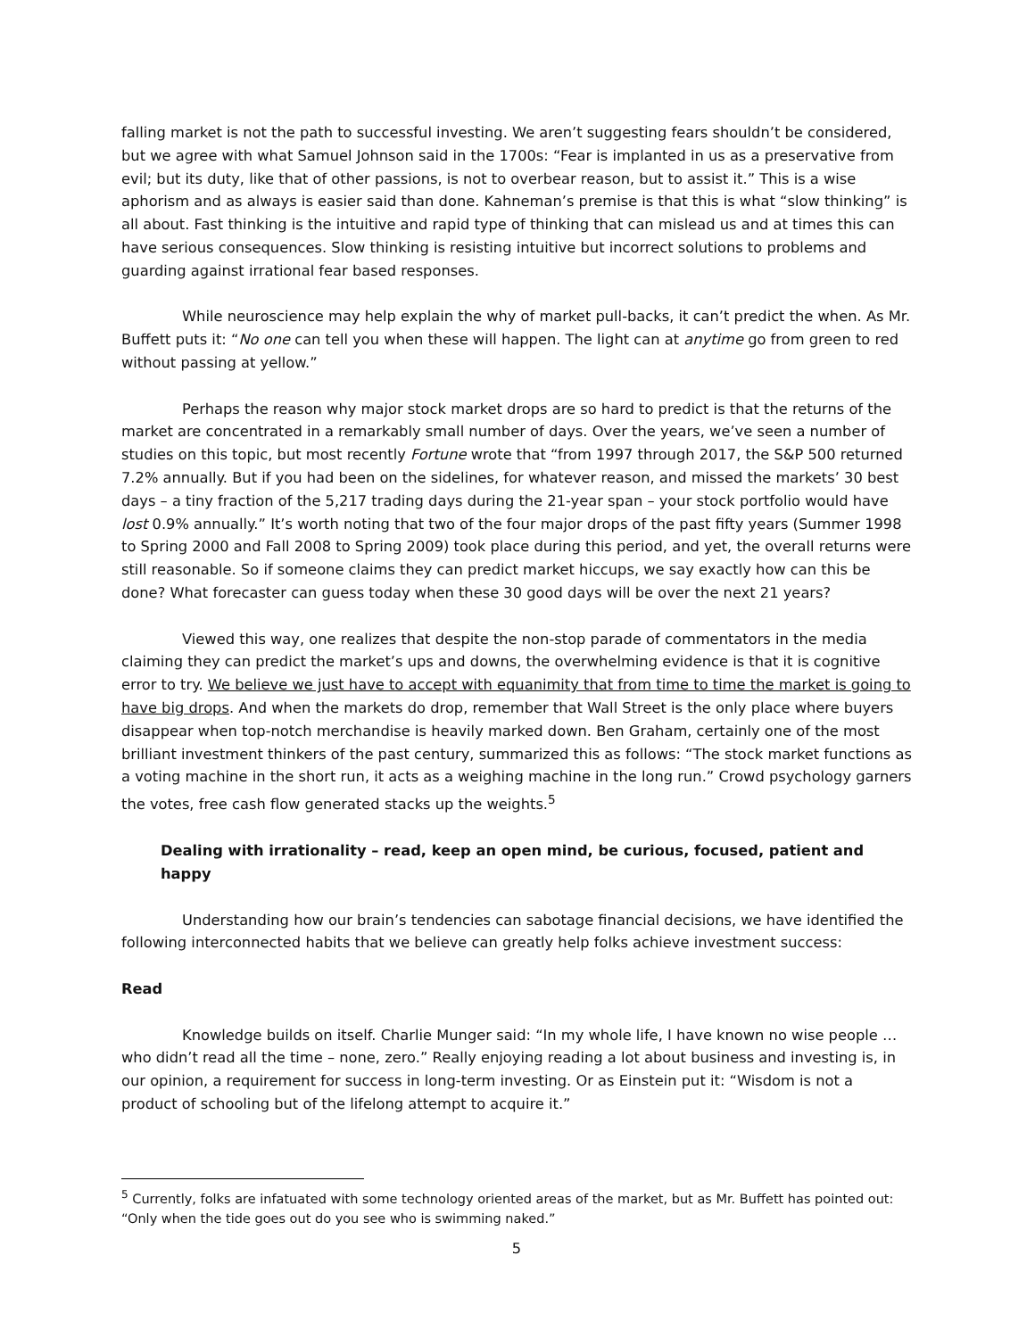falling market is not the path to successful investing. We aren’t suggesting fears shouldn’t be considered, but we agree with what Samuel Johnson said in the 1700s: “Fear is implanted in us as a preservative from evil; but its duty, like that of other passions, is not to overbear reason, but to assist it.” This is a wise aphorism and as always is easier said than done. Kahneman’s premise is that this is what “slow thinking” is all about. Fast thinking is the intuitive and rapid type of thinking that can mislead us and at times this can have serious consequences. Slow thinking is resisting intuitive but incorrect solutions to problems and guarding against irrational fear based responses.
While neuroscience may help explain the why of market pull-backs, it can’t predict the when. As Mr. Buffett puts it: “No one can tell you when these will happen. The light can at anytime go from green to red without passing at yellow.”
Perhaps the reason why major stock market drops are so hard to predict is that the returns of the market are concentrated in a remarkably small number of days. Over the years, we’ve seen a number of studies on this topic, but most recently Fortune wrote that “from 1997 through 2017, the S&P 500 returned 7.2% annually. But if you had been on the sidelines, for whatever reason, and missed the markets’ 30 best days – a tiny fraction of the 5,217 trading days during the 21-year span – your stock portfolio would have lost 0.9% annually.” It’s worth noting that two of the four major drops of the past fifty years (Summer 1998 to Spring 2000 and Fall 2008 to Spring 2009) took place during this period, and yet, the overall returns were still reasonable. So if someone claims they can predict market hiccups, we say exactly how can this be done? What forecaster can guess today when these 30 good days will be over the next 21 years?
Viewed this way, one realizes that despite the non-stop parade of commentators in the media claiming they can predict the market’s ups and downs, the overwhelming evidence is that it is cognitive error to try. We believe we just have to accept with equanimity that from time to time the market is going to have big drops. And when the markets do drop, remember that Wall Street is the only place where buyers disappear when top-notch merchandise is heavily marked down. Ben Graham, certainly one of the most brilliant investment thinkers of the past century, summarized this as follows: “The stock market functions as a voting machine in the short run, it acts as a weighing machine in the long run.” Crowd psychology garners the votes, free cash flow generated stacks up the weights.<sup>5</sup>
Dealing with irrationality – read, keep an open mind, be curious, focused, patient and happy
Understanding how our brain’s tendencies can sabotage financial decisions, we have identified the following interconnected habits that we believe can greatly help folks achieve investment success:
Read
Knowledge builds on itself. Charlie Munger said: “In my whole life, I have known no wise people … who didn’t read all the time – none, zero.” Really enjoying reading a lot about business and investing is, in our opinion, a requirement for success in long-term investing. Or as Einstein put it: “Wisdom is not a product of schooling but of the lifelong attempt to acquire it.”
<sup>5</sup> Currently, folks are infatuated with some technology oriented areas of the market, but as Mr. Buffett has pointed out: “Only when the tide goes out do you see who is swimming naked.”
5